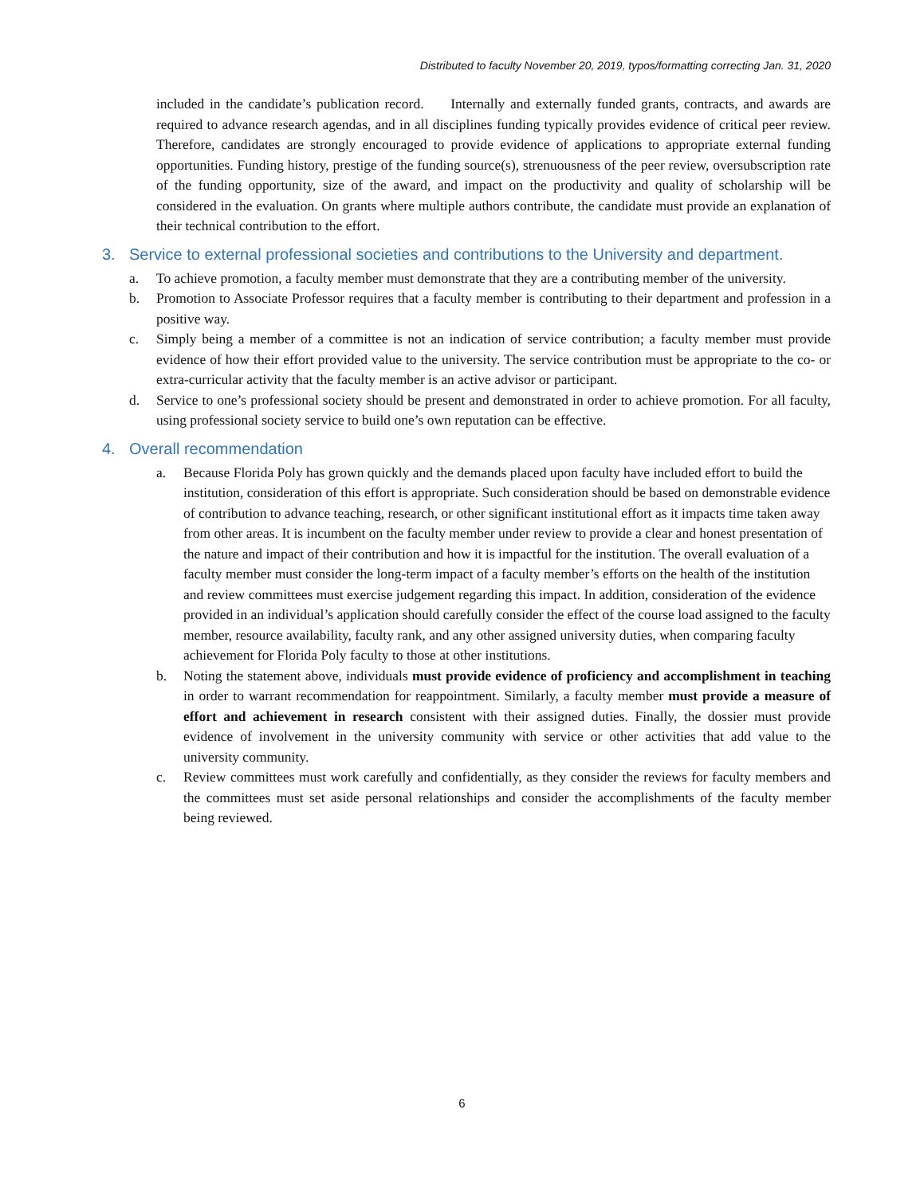Distributed to faculty November 20, 2019, typos/formatting correcting Jan. 31, 2020
included in the candidate’s publication record. Internally and externally funded grants, contracts, and awards are required to advance research agendas, and in all disciplines funding typically provides evidence of critical peer review. Therefore, candidates are strongly encouraged to provide evidence of applications to appropriate external funding opportunities. Funding history, prestige of the funding source(s), strenuousness of the peer review, oversubscription rate of the funding opportunity, size of the award, and impact on the productivity and quality of scholarship will be considered in the evaluation. On grants where multiple authors contribute, the candidate must provide an explanation of their technical contribution to the effort.
3. Service to external professional societies and contributions to the University and department.
a. To achieve promotion, a faculty member must demonstrate that they are a contributing member of the university.
b. Promotion to Associate Professor requires that a faculty member is contributing to their department and profession in a positive way.
c. Simply being a member of a committee is not an indication of service contribution; a faculty member must provide evidence of how their effort provided value to the university. The service contribution must be appropriate to the co- or extra-curricular activity that the faculty member is an active advisor or participant.
d. Service to one’s professional society should be present and demonstrated in order to achieve promotion. For all faculty, using professional society service to build one’s own reputation can be effective.
4. Overall recommendation
a. Because Florida Poly has grown quickly and the demands placed upon faculty have included effort to build the institution, consideration of this effort is appropriate. Such consideration should be based on demonstrable evidence of contribution to advance teaching, research, or other significant institutional effort as it impacts time taken away from other areas. It is incumbent on the faculty member under review to provide a clear and honest presentation of the nature and impact of their contribution and how it is impactful for the institution. The overall evaluation of a faculty member must consider the long-term impact of a faculty member’s efforts on the health of the institution and review committees must exercise judgement regarding this impact. In addition, consideration of the evidence provided in an individual’s application should carefully consider the effect of the course load assigned to the faculty member, resource availability, faculty rank, and any other assigned university duties, when comparing faculty achievement for Florida Poly faculty to those at other institutions.
b. Noting the statement above, individuals must provide evidence of proficiency and accomplishment in teaching in order to warrant recommendation for reappointment. Similarly, a faculty member must provide a measure of effort and achievement in research consistent with their assigned duties. Finally, the dossier must provide evidence of involvement in the university community with service or other activities that add value to the university community.
c. Review committees must work carefully and confidentially, as they consider the reviews for faculty members and the committees must set aside personal relationships and consider the accomplishments of the faculty member being reviewed.
6